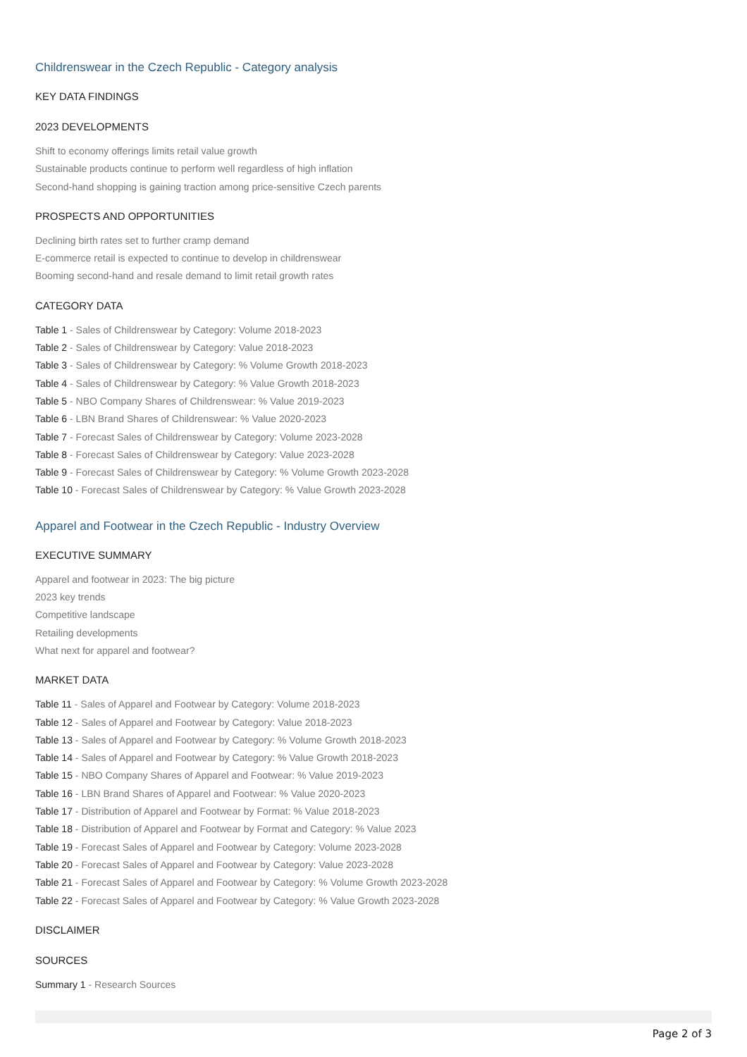Childrenswear in the Czech Republic - Category analysis
KEY DATA FINDINGS
2023 DEVELOPMENTS
Shift to economy offerings limits retail value growth
Sustainable products continue to perform well regardless of high inflation
Second-hand shopping is gaining traction among price-sensitive Czech parents
PROSPECTS AND OPPORTUNITIES
Declining birth rates set to further cramp demand
E-commerce retail is expected to continue to develop in childrenswear
Booming second-hand and resale demand to limit retail growth rates
CATEGORY DATA
Table 1 - Sales of Childrenswear by Category: Volume 2018-2023
Table 2 - Sales of Childrenswear by Category: Value 2018-2023
Table 3 - Sales of Childrenswear by Category: % Volume Growth 2018-2023
Table 4 - Sales of Childrenswear by Category: % Value Growth 2018-2023
Table 5 - NBO Company Shares of Childrenswear: % Value 2019-2023
Table 6 - LBN Brand Shares of Childrenswear: % Value 2020-2023
Table 7 - Forecast Sales of Childrenswear by Category: Volume 2023-2028
Table 8 - Forecast Sales of Childrenswear by Category: Value 2023-2028
Table 9 - Forecast Sales of Childrenswear by Category: % Volume Growth 2023-2028
Table 10 - Forecast Sales of Childrenswear by Category: % Value Growth 2023-2028
Apparel and Footwear in the Czech Republic - Industry Overview
EXECUTIVE SUMMARY
Apparel and footwear in 2023: The big picture
2023 key trends
Competitive landscape
Retailing developments
What next for apparel and footwear?
MARKET DATA
Table 11 - Sales of Apparel and Footwear by Category: Volume 2018-2023
Table 12 - Sales of Apparel and Footwear by Category: Value 2018-2023
Table 13 - Sales of Apparel and Footwear by Category: % Volume Growth 2018-2023
Table 14 - Sales of Apparel and Footwear by Category: % Value Growth 2018-2023
Table 15 - NBO Company Shares of Apparel and Footwear: % Value 2019-2023
Table 16 - LBN Brand Shares of Apparel and Footwear: % Value 2020-2023
Table 17 - Distribution of Apparel and Footwear by Format: % Value 2018-2023
Table 18 - Distribution of Apparel and Footwear by Format and Category: % Value 2023
Table 19 - Forecast Sales of Apparel and Footwear by Category: Volume 2023-2028
Table 20 - Forecast Sales of Apparel and Footwear by Category: Value 2023-2028
Table 21 - Forecast Sales of Apparel and Footwear by Category: % Volume Growth 2023-2028
Table 22 - Forecast Sales of Apparel and Footwear by Category: % Value Growth 2023-2028
DISCLAIMER
SOURCES
Summary 1 - Research Sources
Page 2 of 3